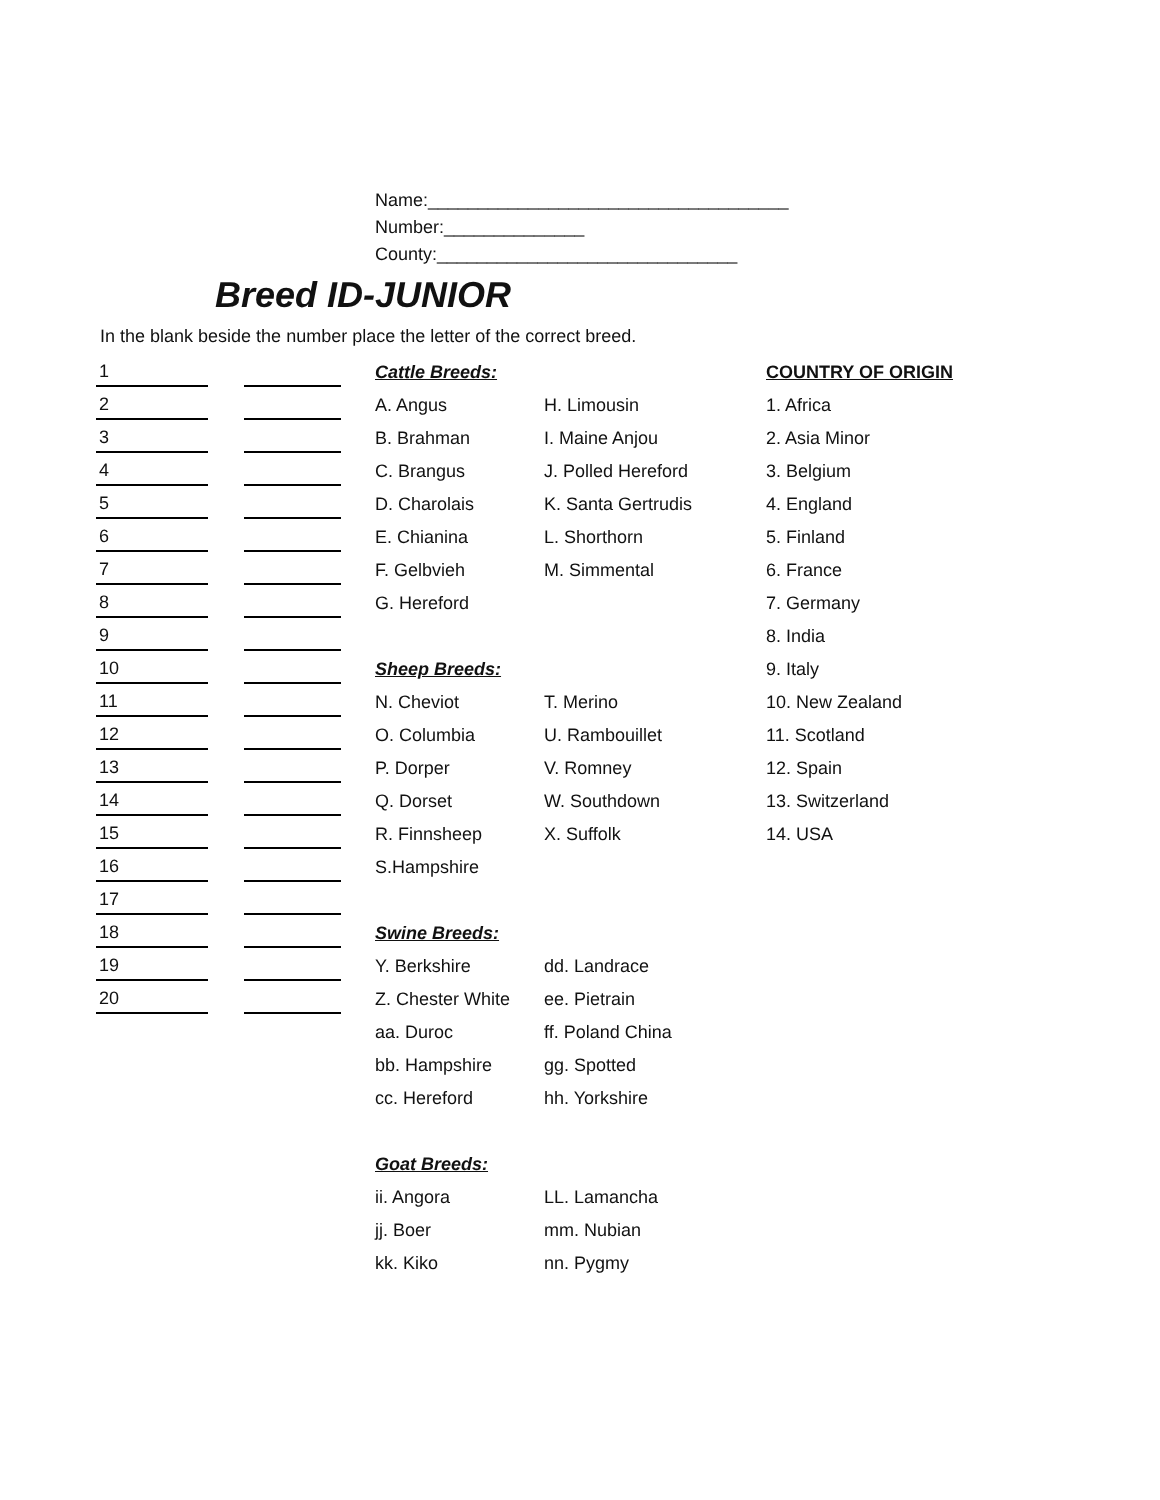Name:____________________________________
Number:______________
County:______________________________
Breed ID-JUNIOR
In the blank beside the number place the letter of the correct breed.
| 1 | | | | Cattle Breeds: | | COUNTRY OF ORIGIN |
| 2 | | | | A. Angus | H. Limousin | 1. Africa |
| 3 | | | | B. Brahman | I. Maine Anjou | 2. Asia Minor |
| 4 | | | | C. Brangus | J. Polled Hereford | 3. Belgium |
| 5 | | | | D. Charolais | K. Santa Gertrudis | 4. England |
| 6 | | | | E. Chianina | L. Shorthorn | 5. Finland |
| 7 | | | | F. Gelbvieh | M. Simmental | 6. France |
| 8 | | | | G. Hereford | | 7. Germany |
| 9 | | | | | | 8. India |
| 10 | | | | Sheep Breeds: | | 9. Italy |
| 11 | | | | N. Cheviot | T. Merino | 10. New Zealand |
| 12 | | | | O. Columbia | U. Rambouillet | 11. Scotland |
| 13 | | | | P. Dorper | V. Romney | 12. Spain |
| 14 | | | | Q. Dorset | W. Southdown | 13. Switzerland |
| 15 | | | | R. Finnsheep | X. Suffolk | 14. USA |
| 16 | | | | S.Hampshire | | |
| 17 | | | | | | |
| 18 | | | | Swine Breeds: | | |
| 19 | | | | Y. Berkshire | dd. Landrace | |
| 20 | | | | Z. Chester White | ee. Pietrain | |
| | | | | aa. Duroc | ff. Poland China | |
| | | | | bb. Hampshire | gg. Spotted | |
| | | | | cc. Hereford | hh. Yorkshire | |
| | | | | Goat Breeds: | | |
| | | | | ii. Angora | LL. Lamancha | |
| | | | | jj. Boer | mm. Nubian | |
| | | | | kk. Kiko | nn. Pygmy | |